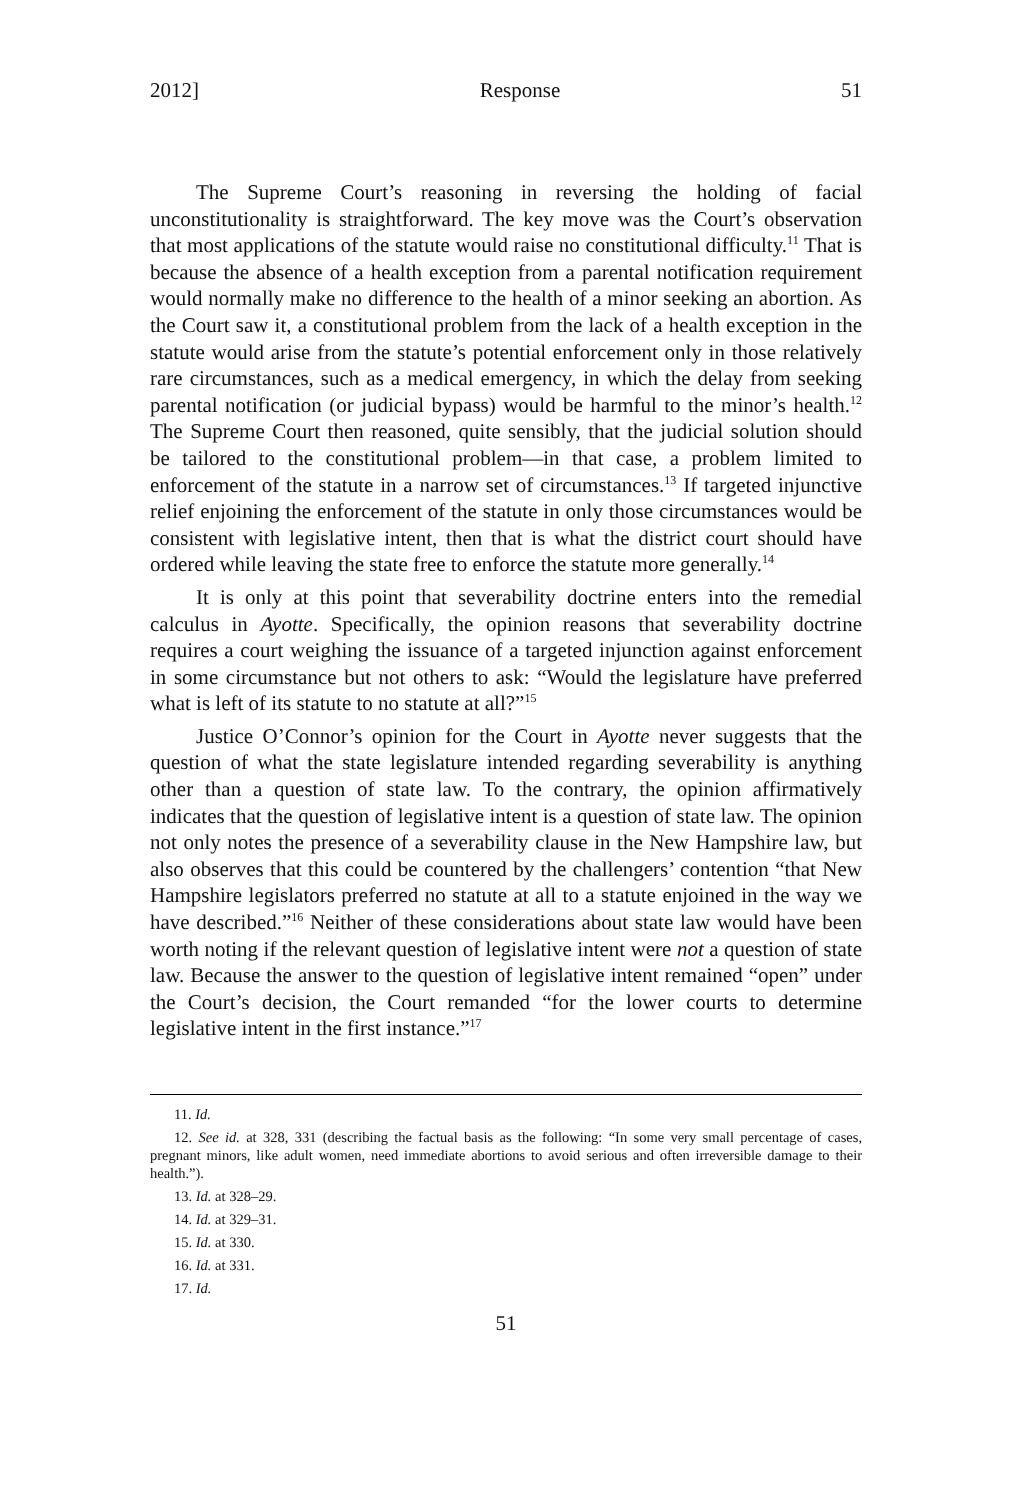2012] Response 51
The Supreme Court’s reasoning in reversing the holding of facial unconstitutionality is straightforward. The key move was the Court’s observation that most applications of the statute would raise no constitutional difficulty.<sup>11</sup> That is because the absence of a health exception from a parental notification requirement would normally make no difference to the health of a minor seeking an abortion. As the Court saw it, a constitutional problem from the lack of a health exception in the statute would arise from the statute’s potential enforcement only in those relatively rare circumstances, such as a medical emergency, in which the delay from seeking parental notification (or judicial bypass) would be harmful to the minor’s health.<sup>12</sup> The Supreme Court then reasoned, quite sensibly, that the judicial solution should be tailored to the constitutional problem—in that case, a problem limited to enforcement of the statute in a narrow set of circumstances.<sup>13</sup> If targeted injunctive relief enjoining the enforcement of the statute in only those circumstances would be consistent with legislative intent, then that is what the district court should have ordered while leaving the state free to enforce the statute more generally.<sup>14</sup>
It is only at this point that severability doctrine enters into the remedial calculus in Ayotte. Specifically, the opinion reasons that severability doctrine requires a court weighing the issuance of a targeted injunction against enforcement in some circumstance but not others to ask: “Would the legislature have preferred what is left of its statute to no statute at all?”<sup>15</sup>
Justice O’Connor’s opinion for the Court in Ayotte never suggests that the question of what the state legislature intended regarding severability is anything other than a question of state law. To the contrary, the opinion affirmatively indicates that the question of legislative intent is a question of state law. The opinion not only notes the presence of a severability clause in the New Hampshire law, but also observes that this could be countered by the challengers’ contention “that New Hampshire legislators preferred no statute at all to a statute enjoined in the way we have described.”<sup>16</sup> Neither of these considerations about state law would have been worth noting if the relevant question of legislative intent were not a question of state law. Because the answer to the question of legislative intent remained “open” under the Court’s decision, the Court remanded “for the lower courts to determine legislative intent in the first instance.”<sup>17</sup>
11. Id.
12. See id. at 328, 331 (describing the factual basis as the following: “In some very small percentage of cases, pregnant minors, like adult women, need immediate abortions to avoid serious and often irreversible damage to their health.”).
13. Id. at 328–29.
14. Id. at 329–31.
15. Id. at 330.
16. Id. at 331.
17. Id.
51